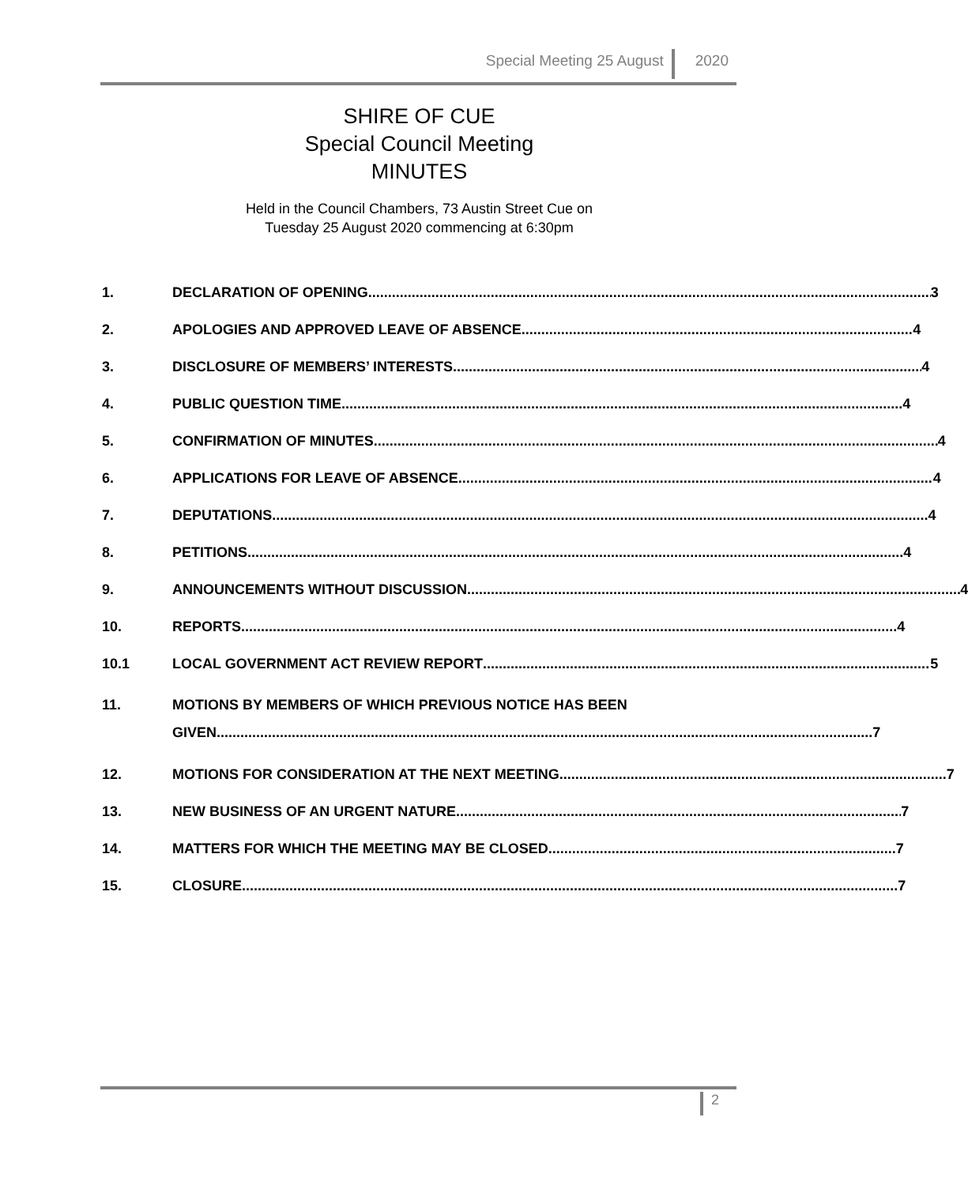Special Meeting 25 August 2020
SHIRE OF CUE
Special Council Meeting
MINUTES
Held in the Council Chambers, 73 Austin Street Cue on
Tuesday 25 August 2020 commencing at 6:30pm
1. DECLARATION OF OPENING 3
2. APOLOGIES AND APPROVED LEAVE OF ABSENCE 4
3. DISCLOSURE OF MEMBERS’ INTERESTS 4
4. PUBLIC QUESTION TIME 4
5. CONFIRMATION OF MINUTES 4
6. APPLICATIONS FOR LEAVE OF ABSENCE 4
7. DEPUTATIONS 4
8. PETITIONS 4
9. ANNOUNCEMENTS WITHOUT DISCUSSION 4
10. REPORTS 4
10.1 LOCAL GOVERNMENT ACT REVIEW REPORT 5
11. MOTIONS BY MEMBERS OF WHICH PREVIOUS NOTICE HAS BEEN
GIVEN 7
12. MOTIONS FOR CONSIDERATION AT THE NEXT MEETING 7
13. NEW BUSINESS OF AN URGENT NATURE 7
14. MATTERS FOR WHICH THE MEETING MAY BE CLOSED 7
15. CLOSURE 7
2